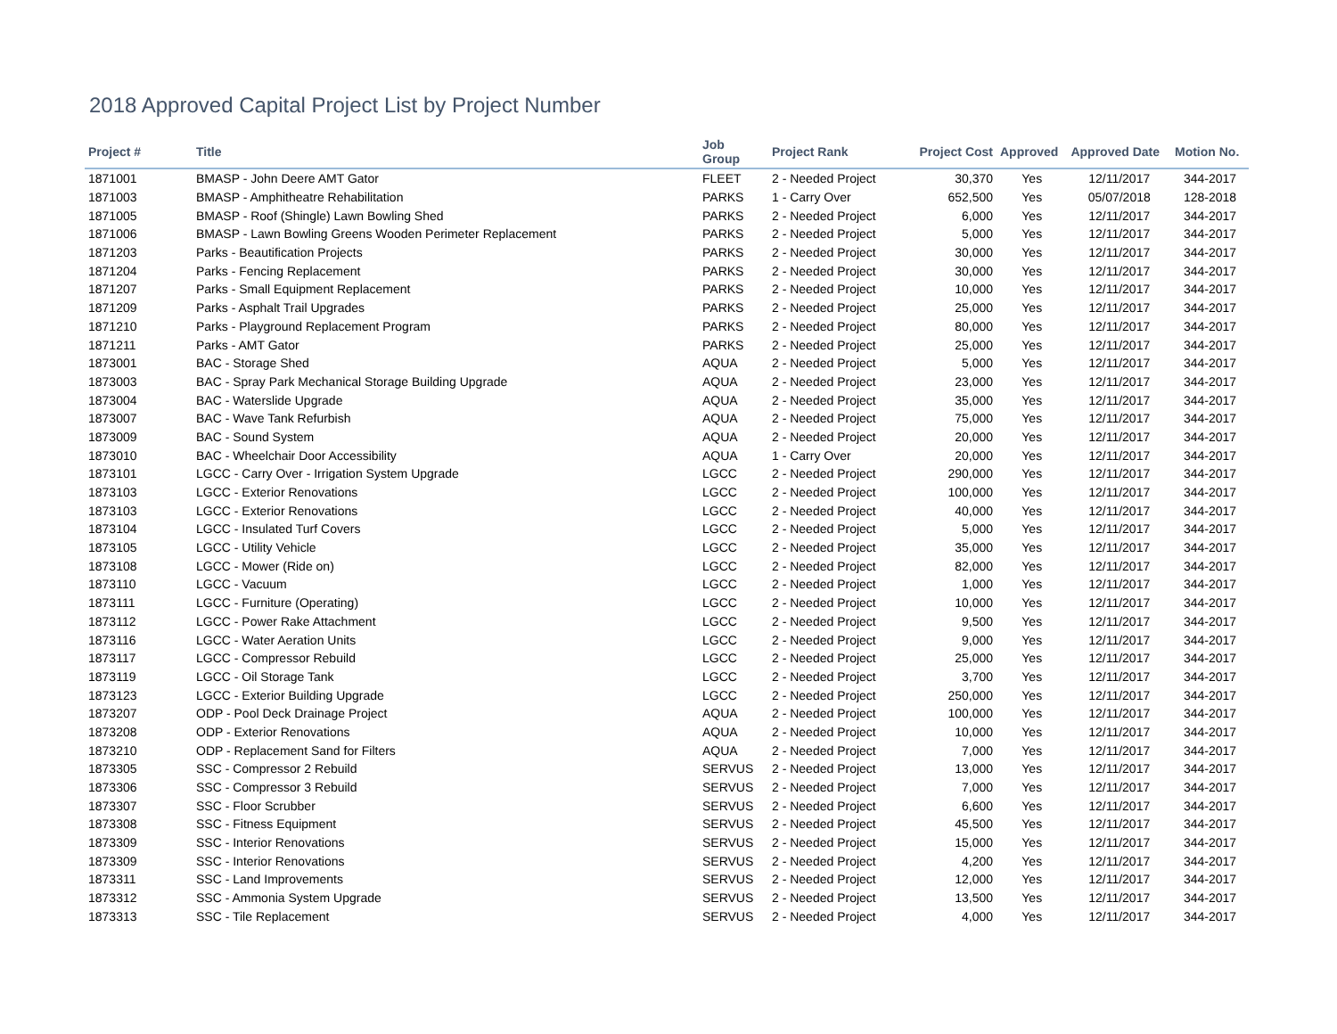2018 Approved Capital Project List by Project Number
| Project # | Title | Job Group | Project Rank | Project Cost | Approved | Approved Date | Motion No. |
| --- | --- | --- | --- | --- | --- | --- | --- |
| 1871001 | BMASP - John Deere AMT Gator | FLEET | 2 - Needed Project | 30,370 | Yes | 12/11/2017 | 344-2017 |
| 1871003 | BMASP - Amphitheatre Rehabilitation | PARKS | 1 - Carry Over | 652,500 | Yes | 05/07/2018 | 128-2018 |
| 1871005 | BMASP - Roof (Shingle) Lawn Bowling Shed | PARKS | 2 - Needed Project | 6,000 | Yes | 12/11/2017 | 344-2017 |
| 1871006 | BMASP - Lawn Bowling Greens Wooden Perimeter Replacement | PARKS | 2 - Needed Project | 5,000 | Yes | 12/11/2017 | 344-2017 |
| 1871203 | Parks - Beautification Projects | PARKS | 2 - Needed Project | 30,000 | Yes | 12/11/2017 | 344-2017 |
| 1871204 | Parks - Fencing Replacement | PARKS | 2 - Needed Project | 30,000 | Yes | 12/11/2017 | 344-2017 |
| 1871207 | Parks - Small Equipment Replacement | PARKS | 2 - Needed Project | 10,000 | Yes | 12/11/2017 | 344-2017 |
| 1871209 | Parks - Asphalt Trail Upgrades | PARKS | 2 - Needed Project | 25,000 | Yes | 12/11/2017 | 344-2017 |
| 1871210 | Parks - Playground Replacement Program | PARKS | 2 - Needed Project | 80,000 | Yes | 12/11/2017 | 344-2017 |
| 1871211 | Parks - AMT Gator | PARKS | 2 - Needed Project | 25,000 | Yes | 12/11/2017 | 344-2017 |
| 1873001 | BAC - Storage Shed | AQUA | 2 - Needed Project | 5,000 | Yes | 12/11/2017 | 344-2017 |
| 1873003 | BAC - Spray Park Mechanical Storage Building Upgrade | AQUA | 2 - Needed Project | 23,000 | Yes | 12/11/2017 | 344-2017 |
| 1873004 | BAC - Waterslide Upgrade | AQUA | 2 - Needed Project | 35,000 | Yes | 12/11/2017 | 344-2017 |
| 1873007 | BAC - Wave Tank Refurbish | AQUA | 2 - Needed Project | 75,000 | Yes | 12/11/2017 | 344-2017 |
| 1873009 | BAC - Sound System | AQUA | 2 - Needed Project | 20,000 | Yes | 12/11/2017 | 344-2017 |
| 1873010 | BAC - Wheelchair Door Accessibility | AQUA | 1 - Carry Over | 20,000 | Yes | 12/11/2017 | 344-2017 |
| 1873101 | LGCC - Carry Over - Irrigation System Upgrade | LGCC | 2 - Needed Project | 290,000 | Yes | 12/11/2017 | 344-2017 |
| 1873103 | LGCC - Exterior Renovations | LGCC | 2 - Needed Project | 100,000 | Yes | 12/11/2017 | 344-2017 |
| 1873103 | LGCC - Exterior Renovations | LGCC | 2 - Needed Project | 40,000 | Yes | 12/11/2017 | 344-2017 |
| 1873104 | LGCC - Insulated Turf Covers | LGCC | 2 - Needed Project | 5,000 | Yes | 12/11/2017 | 344-2017 |
| 1873105 | LGCC - Utility Vehicle | LGCC | 2 - Needed Project | 35,000 | Yes | 12/11/2017 | 344-2017 |
| 1873108 | LGCC - Mower (Ride on) | LGCC | 2 - Needed Project | 82,000 | Yes | 12/11/2017 | 344-2017 |
| 1873110 | LGCC - Vacuum | LGCC | 2 - Needed Project | 1,000 | Yes | 12/11/2017 | 344-2017 |
| 1873111 | LGCC - Furniture (Operating) | LGCC | 2 - Needed Project | 10,000 | Yes | 12/11/2017 | 344-2017 |
| 1873112 | LGCC - Power Rake Attachment | LGCC | 2 - Needed Project | 9,500 | Yes | 12/11/2017 | 344-2017 |
| 1873116 | LGCC - Water Aeration Units | LGCC | 2 - Needed Project | 9,000 | Yes | 12/11/2017 | 344-2017 |
| 1873117 | LGCC - Compressor Rebuild | LGCC | 2 - Needed Project | 25,000 | Yes | 12/11/2017 | 344-2017 |
| 1873119 | LGCC - Oil Storage Tank | LGCC | 2 - Needed Project | 3,700 | Yes | 12/11/2017 | 344-2017 |
| 1873123 | LGCC - Exterior Building Upgrade | LGCC | 2 - Needed Project | 250,000 | Yes | 12/11/2017 | 344-2017 |
| 1873207 | ODP - Pool Deck Drainage Project | AQUA | 2 - Needed Project | 100,000 | Yes | 12/11/2017 | 344-2017 |
| 1873208 | ODP - Exterior Renovations | AQUA | 2 - Needed Project | 10,000 | Yes | 12/11/2017 | 344-2017 |
| 1873210 | ODP - Replacement Sand for Filters | AQUA | 2 - Needed Project | 7,000 | Yes | 12/11/2017 | 344-2017 |
| 1873305 | SSC - Compressor 2 Rebuild | SERVUS | 2 - Needed Project | 13,000 | Yes | 12/11/2017 | 344-2017 |
| 1873306 | SSC - Compressor 3 Rebuild | SERVUS | 2 - Needed Project | 7,000 | Yes | 12/11/2017 | 344-2017 |
| 1873307 | SSC - Floor Scrubber | SERVUS | 2 - Needed Project | 6,600 | Yes | 12/11/2017 | 344-2017 |
| 1873308 | SSC - Fitness Equipment | SERVUS | 2 - Needed Project | 45,500 | Yes | 12/11/2017 | 344-2017 |
| 1873309 | SSC - Interior Renovations | SERVUS | 2 - Needed Project | 15,000 | Yes | 12/11/2017 | 344-2017 |
| 1873309 | SSC - Interior Renovations | SERVUS | 2 - Needed Project | 4,200 | Yes | 12/11/2017 | 344-2017 |
| 1873311 | SSC - Land Improvements | SERVUS | 2 - Needed Project | 12,000 | Yes | 12/11/2017 | 344-2017 |
| 1873312 | SSC - Ammonia System Upgrade | SERVUS | 2 - Needed Project | 13,500 | Yes | 12/11/2017 | 344-2017 |
| 1873313 | SSC - Tile Replacement | SERVUS | 2 - Needed Project | 4,000 | Yes | 12/11/2017 | 344-2017 |